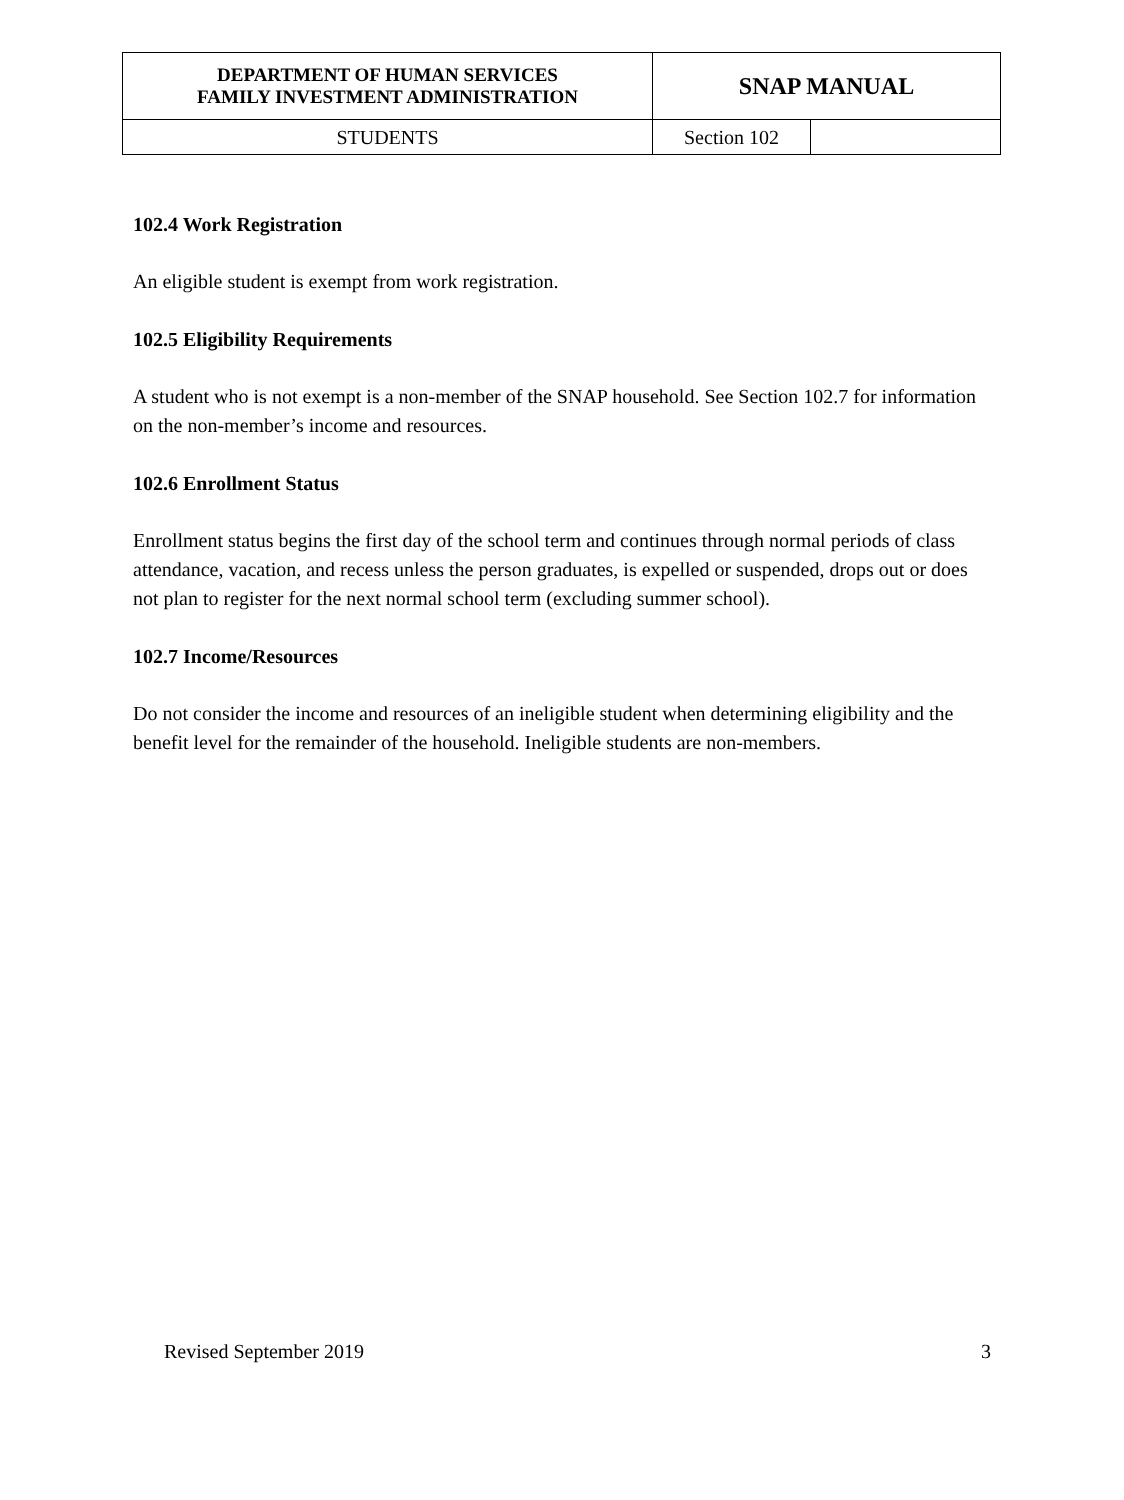| DEPARTMENT OF HUMAN SERVICES FAMILY INVESTMENT ADMINISTRATION | SNAP MANUAL | |
| STUDENTS | Section 102 | |
102.4 Work Registration
An eligible student is exempt from work registration.
102.5 Eligibility Requirements
A student who is not exempt is a non-member of the SNAP household. See Section 102.7 for information on the non-member’s income and resources.
102.6 Enrollment Status
Enrollment status begins the first day of the school term and continues through normal periods of class attendance, vacation, and recess unless the person graduates, is expelled or suspended, drops out or does not plan to register for the next normal school term (excluding summer school).
102.7 Income/Resources
Do not consider the income and resources of an ineligible student when determining eligibility and the benefit level for the remainder of the household. Ineligible students are non-members.
Revised September 2019 3